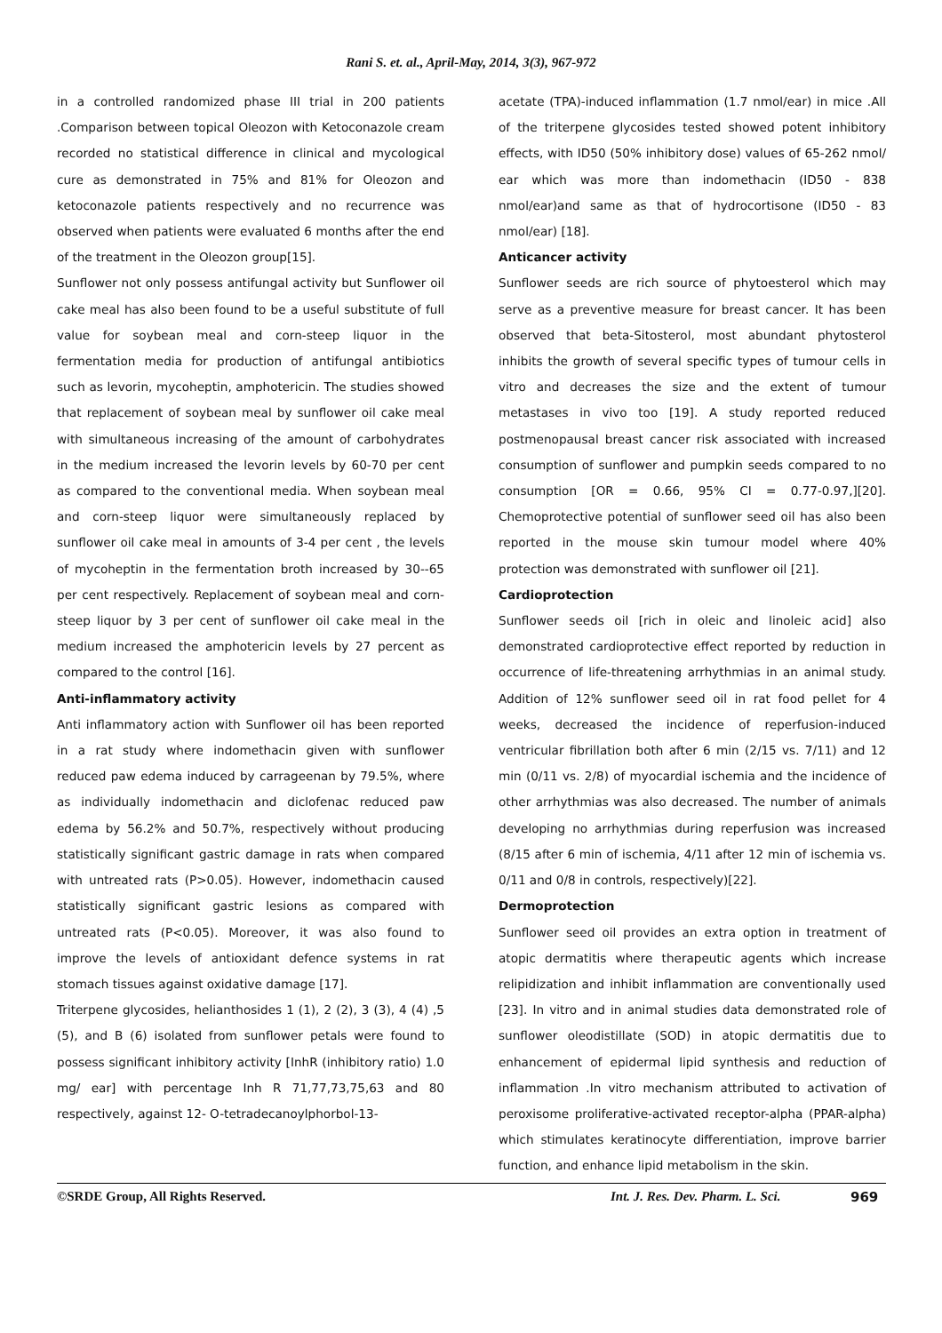Rani S. et. al., April-May, 2014, 3(3), 967-972
in a controlled randomized phase III trial in 200 patients .Comparison between topical Oleozon with Ketoconazole cream recorded no statistical difference in clinical and mycological cure as demonstrated in 75% and 81% for Oleozon and ketoconazole patients respectively and no recurrence was observed when patients were evaluated 6 months after the end of the treatment in the Oleozon group[15].
Sunflower not only possess antifungal activity but Sunflower oil cake meal has also been found to be a useful substitute of full value for soybean meal and corn-steep liquor in the fermentation media for production of antifungal antibiotics such as levorin, mycoheptin, amphotericin. The studies showed that replacement of soybean meal by sunflower oil cake meal with simultaneous increasing of the amount of carbohydrates in the medium increased the levorin levels by 60-70 per cent as compared to the conventional media. When soybean meal and corn-steep liquor were simultaneously replaced by sunflower oil cake meal in amounts of 3-4 per cent , the levels of mycoheptin in the fermentation broth increased by 30--65 per cent respectively. Replacement of soybean meal and corn-steep liquor by 3 per cent of sunflower oil cake meal in the medium increased the amphotericin levels by 27 percent as compared to the control [16].
Anti-inflammatory activity
Anti inflammatory action with Sunflower oil has been reported in a rat study where indomethacin given with sunflower reduced paw edema induced by carrageenan by 79.5%, where as individually indomethacin and diclofenac reduced paw edema by 56.2% and 50.7%, respectively without producing statistically significant gastric damage in rats when compared with untreated rats (P>0.05). However, indomethacin caused statistically significant gastric lesions as compared with untreated rats (P<0.05). Moreover, it was also found to improve the levels of antioxidant defence systems in rat stomach tissues against oxidative damage [17].
Triterpene glycosides, helianthosides 1 (1), 2 (2), 3 (3), 4 (4) ,5 (5), and B (6) isolated from sunflower petals were found to possess significant inhibitory activity [InhR (inhibitory ratio) 1.0 mg/ ear] with percentage Inh R 71,77,73,75,63 and 80 respectively, against 12- O-tetradecanoylphorbol-13-
acetate (TPA)-induced inflammation (1.7 nmol/ear) in mice .All of the triterpene glycosides tested showed potent inhibitory effects, with ID50 (50% inhibitory dose) values of 65-262 nmol/ ear which was more than indomethacin (ID50 - 838 nmol/ear)and same as that of hydrocortisone (ID50 - 83 nmol/ear) [18].
Anticancer activity
Sunflower seeds are rich source of phytoesterol which may serve as a preventive measure for breast cancer. It has been observed that beta-Sitosterol, most abundant phytosterol inhibits the growth of several specific types of tumour cells in vitro and decreases the size and the extent of tumour metastases in vivo too [19]. A study reported reduced postmenopausal breast cancer risk associated with increased consumption of sunflower and pumpkin seeds compared to no consumption [OR = 0.66, 95% CI = 0.77-0.97,][20]. Chemoprotective potential of sunflower seed oil has also been reported in the mouse skin tumour model where 40% protection was demonstrated with sunflower oil [21].
Cardioprotection
Sunflower seeds oil [rich in oleic and linoleic acid] also demonstrated cardioprotective effect reported by reduction in occurrence of life-threatening arrhythmias in an animal study. Addition of 12% sunflower seed oil in rat food pellet for 4 weeks, decreased the incidence of reperfusion-induced ventricular fibrillation both after 6 min (2/15 vs. 7/11) and 12 min (0/11 vs. 2/8) of myocardial ischemia and the incidence of other arrhythmias was also decreased. The number of animals developing no arrhythmias during reperfusion was increased (8/15 after 6 min of ischemia, 4/11 after 12 min of ischemia vs. 0/11 and 0/8 in controls, respectively)[22].
Dermoprotection
Sunflower seed oil provides an extra option in treatment of atopic dermatitis where therapeutic agents which increase relipidization and inhibit inflammation are conventionally used [23]. In vitro and in animal studies data demonstrated role of sunflower oleodistillate (SOD) in atopic dermatitis due to enhancement of epidermal lipid synthesis and reduction of inflammation .In vitro mechanism attributed to activation of peroxisome proliferative-activated receptor-alpha (PPAR-alpha) which stimulates keratinocyte differentiation, improve barrier function, and enhance lipid metabolism in the skin.
©SRDE Group, All Rights Reserved. Int. J. Res. Dev. Pharm. L. Sci. 969